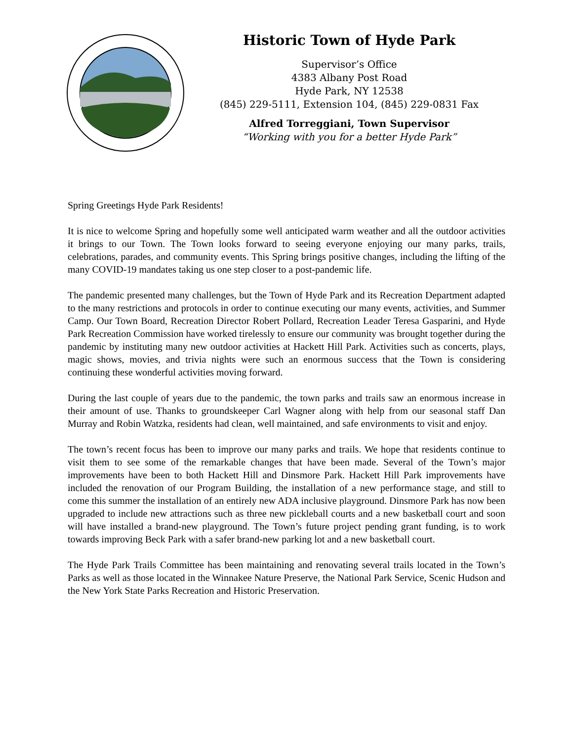Historic Town of Hyde Park
Supervisor’s Office
4383 Albany Post Road
Hyde Park, NY 12538
(845) 229-5111, Extension 104, (845) 229-0831 Fax
Alfred Torreggiani, Town Supervisor
“Working with you for a better Hyde Park”
Spring Greetings Hyde Park Residents!
It is nice to welcome Spring and hopefully some well anticipated warm weather and all the outdoor activities it brings to our Town. The Town looks forward to seeing everyone enjoying our many parks, trails, celebrations, parades, and community events. This Spring brings positive changes, including the lifting of the many COVID-19 mandates taking us one step closer to a post-pandemic life.
The pandemic presented many challenges, but the Town of Hyde Park and its Recreation Department adapted to the many restrictions and protocols in order to continue executing our many events, activities, and Summer Camp. Our Town Board, Recreation Director Robert Pollard, Recreation Leader Teresa Gasparini, and Hyde Park Recreation Commission have worked tirelessly to ensure our community was brought together during the pandemic by instituting many new outdoor activities at Hackett Hill Park. Activities such as concerts, plays, magic shows, movies, and trivia nights were such an enormous success that the Town is considering continuing these wonderful activities moving forward.
During the last couple of years due to the pandemic, the town parks and trails saw an enormous increase in their amount of use. Thanks to groundskeeper Carl Wagner along with help from our seasonal staff Dan Murray and Robin Watzka, residents had clean, well maintained, and safe environments to visit and enjoy.
The town’s recent focus has been to improve our many parks and trails. We hope that residents continue to visit them to see some of the remarkable changes that have been made. Several of the Town’s major improvements have been to both Hackett Hill and Dinsmore Park. Hackett Hill Park improvements have included the renovation of our Program Building, the installation of a new performance stage, and still to come this summer the installation of an entirely new ADA inclusive playground. Dinsmore Park has now been upgraded to include new attractions such as three new pickleball courts and a new basketball court and soon will have installed a brand-new playground. The Town’s future project pending grant funding, is to work towards improving Beck Park with a safer brand-new parking lot and a new basketball court.
The Hyde Park Trails Committee has been maintaining and renovating several trails located in the Town’s Parks as well as those located in the Winnakee Nature Preserve, the National Park Service, Scenic Hudson and the New York State Parks Recreation and Historic Preservation.